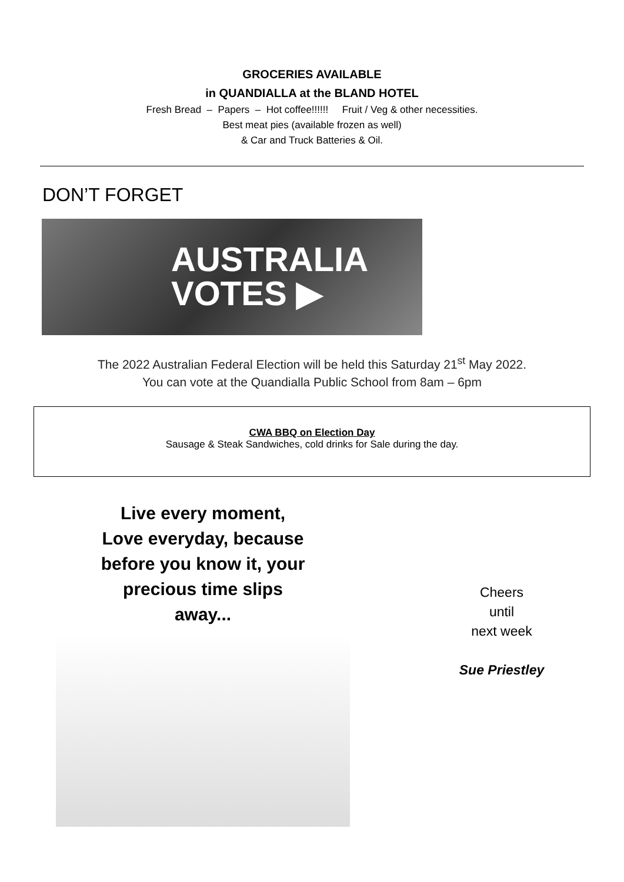GROCERIES AVAILABLE
in QUANDIALLA at the BLAND HOTEL
Fresh Bread – Papers – Hot coffee!!!!!! Fruit / Veg & other necessities.
Best meat pies (available frozen as well)
& Car and Truck Batteries & Oil.
DON’T FORGET
AUSTRALIA
VOTES ▶
The 2022 Australian Federal Election will be held this Saturday 21<sup>st</sup> May 2022.
You can vote at the Quandialla Public School from 8am – 6pm
CWA BBQ on Election Day
Sausage & Steak Sandwiches, cold drinks for Sale during the day.
Live every moment,
Love everyday, because
before you know it, your
precious time slips
away...
Cheers
until
next week
Sue Priestley